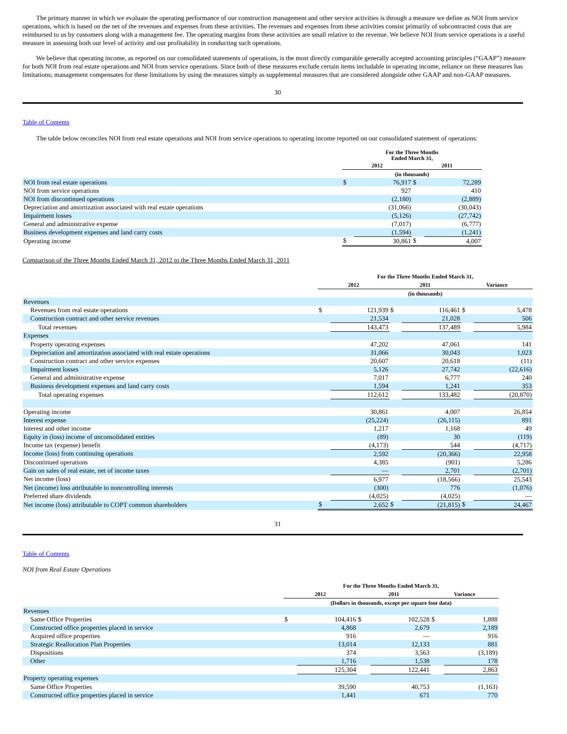The primary manner in which we evaluate the operating performance of our construction management and other service activities is through a measure we define as NOI from service operations, which is based on the net of the revenues and expenses from these activities. The revenues and expenses from these activities consist primarily of subcontracted costs that are reimbursed to us by customers along with a management fee. The operating margins from these activities are small relative to the revenue. We believe NOI from service operations is a useful measure in assessing both our level of activity and our profitability in conducting such operations.
We believe that operating income, as reported on our consolidated statements of operations, is the most directly comparable generally accepted accounting principles (“GAAP”) measure for both NOI from real estate operations and NOI from service operations. Since both of these measures exclude certain items includable in operating income, reliance on these measures has limitations; management compensates for these limitations by using the measures simply as supplemental measures that are considered alongside other GAAP and non-GAAP measures.
30
Table of Contents
The table below reconciles NOI from real estate operations and NOI from service operations to operating income reported on our consolidated statement of operations:
| | For the Three Months Ended March 31, | | | |
| | 2012 | | 2011 | |
| | (in thousands) | | | |
| NOI from real estate operations | $ | 76,917 | $ | 72,289 |
| NOI from service operations | | 927 | | 410 |
| NOI from discontinued operations | | (2,180) | | (2,889) |
| Depreciation and amortization associated with real estate operations | | (31,066) | | (30,043) |
| Impairment losses | | (5,126) | | (27,742) |
| General and administrative expense | | (7,017) | | (6,777) |
| Business development expenses and land carry costs | | (1,594) | | (1,241) |
| Operating income | $ | 30,861 | $ | 4,007 |
Comparison of the Three Months Ended March 31, 2012 to the Three Months Ended March 31, 2011
| | For the Three Months Ended March 31, | | | | | |
| | 2012 | | 2011 | | Variance | |
| | (in thousands) | | | | | |
| Revenues | | | | | | |
| Revenues from real estate operations | $ | 121,939 | $ | 116,461 | $ | 5,478 |
| Construction contract and other service revenues | | 21,534 | | 21,028 | | 506 |
| Total revenues | | 143,473 | | 137,489 | | 5,984 |
| Expenses | | | | | | |
| Property operating expenses | | 47,202 | | 47,061 | | 141 |
| Depreciation and amortization associated with real estate operations | | 31,066 | | 30,043 | | 1,023 |
| Construction contract and other service expenses | | 20,607 | | 20,618 | | (11) |
| Impairment losses | | 5,126 | | 27,742 | | (22,616) |
| General and administrative expense | | 7,017 | | 6,777 | | 240 |
| Business development expenses and land carry costs | | 1,594 | | 1,241 | | 353 |
| Total operating expenses | | 112,612 | | 133,482 | | (20,870) |
| Operating income | | 30,861 | | 4,007 | | 26,854 |
| Interest expense | | (25,224) | | (26,115) | | 891 |
| Interest and other income | | 1,217 | | 1,168 | | 49 |
| Equity in (loss) income of unconsolidated entities | | (89) | | 30 | | (119) |
| Income tax (expense) benefit | | (4,173) | | 544 | | (4,717) |
| Income (loss) from continuing operations | | 2,592 | | (20,366) | | 22,958 |
| Discontinued operations | | 4,385 | | (901) | | 5,286 |
| Gain on sales of real estate, net of income taxes | | — | | 2,701 | | (2,701) |
| Net income (loss) | | 6,977 | | (18,566) | | 25,543 |
| Net (income) loss attributable to noncontrolling interests | | (300) | | 776 | | (1,076) |
| Preferred share dividends | | (4,025) | | (4,025) | | — |
| Net income (loss) attributable to COPT common shareholders | $ | 2,652 | $ | (21,815) | $ | 24,467 |
31
Table of Contents
NOI from Real Estate Operations
| | For the Three Months Ended March 31, | | | | | |
| | 2012 | | 2011 | | Variance | |
| | (Dollars in thousands, except per square foot data) | | | | | |
| Revenues | | | | | | |
| Same Office Properties | $ | 104,416 | $ | 102,528 | $ | 1,888 |
| Constructed office properties placed in service | | 4,868 | | 2,679 | | 2,189 |
| Acquired office properties | | 916 | | — | | 916 |
| Strategic Reallocation Plan Properties | | 13,014 | | 12,133 | | 881 |
| Dispositions | | 374 | | 3,563 | | (3,189) |
| Other | | 1,716 | | 1,538 | | 178 |
| | | 125,304 | | 122,441 | | 2,863 |
| Property operating expenses | | | | | | |
| Same Office Properties | | 39,590 | | 40,753 | | (1,163) |
| Constructed office properties placed in service | | 1,441 | | 671 | | 770 |